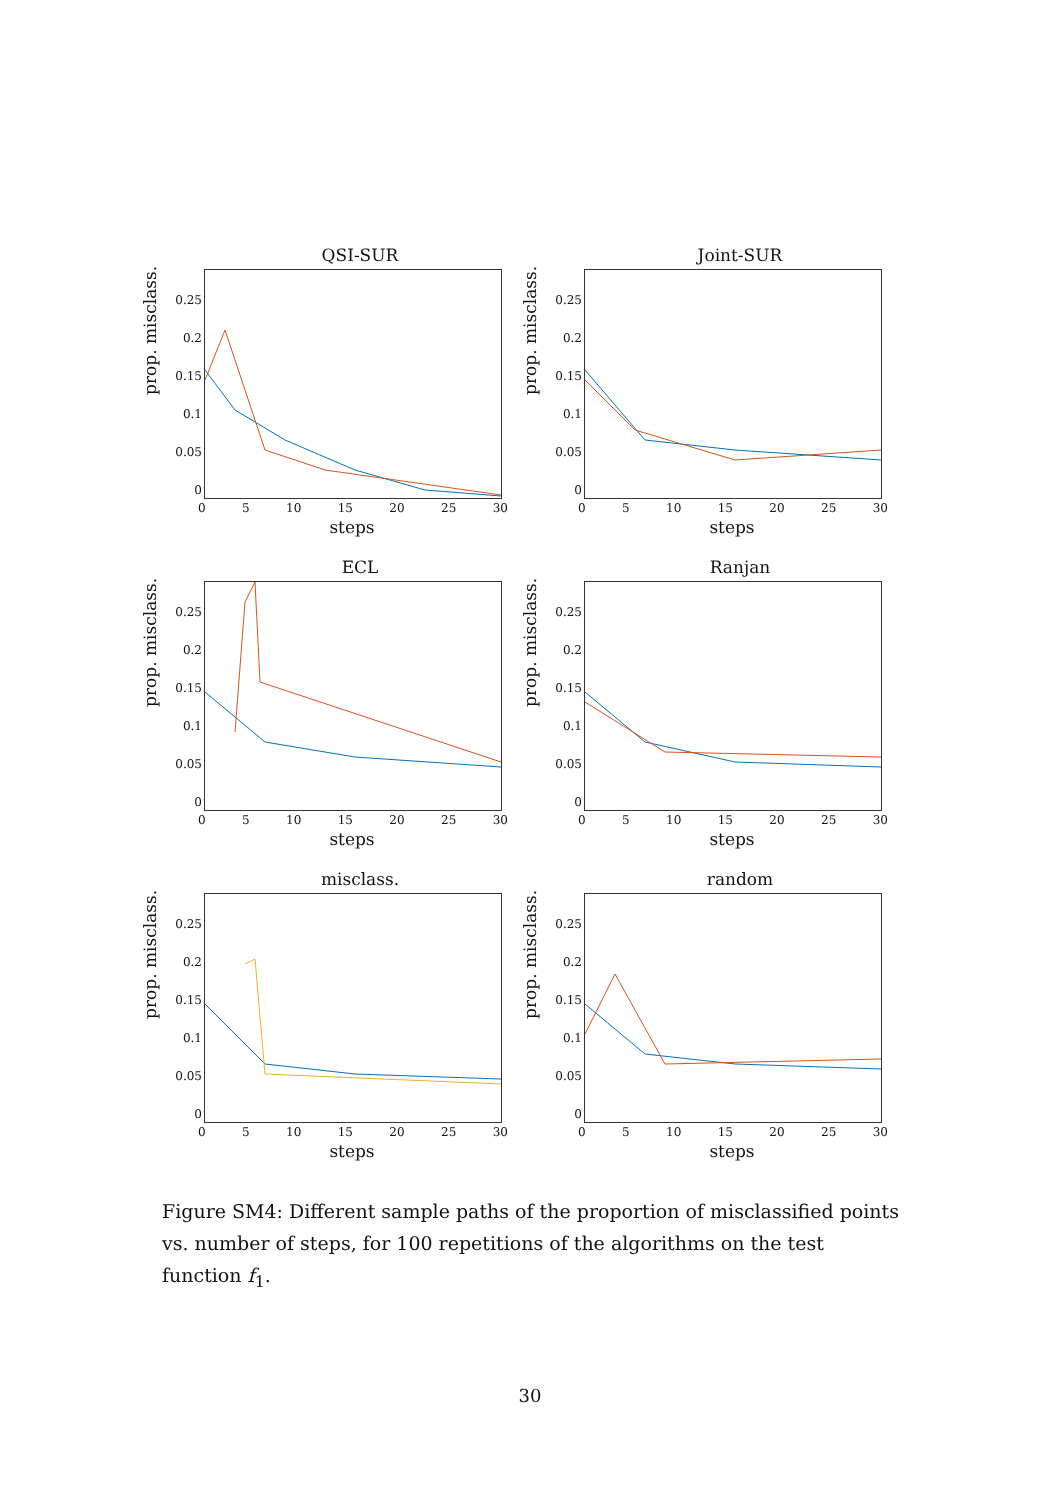QSI-SUR
prop. misclass.
0.25
0.2
0.15
0.1
0.05
0
0 5 10 15 20 25 30
steps
Joint-SUR
prop. misclass.
0.25
0.2
0.15
0.1
0.05
0
0 5 10 15 20 25 30
steps
ECL
prop. misclass.
0.25
0.2
0.15
0.1
0.05
0
0 5 10 15 20 25 30
steps
Ranjan
prop. misclass.
0.25
0.2
0.15
0.1
0.05
0
0 5 10 15 20 25 30
steps
misclass.
prop. misclass.
0.25
0.2
0.15
0.1
0.05
0
0 5 10 15 20 25 30
steps
random
prop. misclass.
0.25
0.2
0.15
0.1
0.05
0
0 5 10 15 20 25 30
steps
Figure SM4: Different sample paths of the proportion of misclassified points vs. number of steps, for 100 repetitions of the algorithms on the test function f<sub>1</sub>.
30